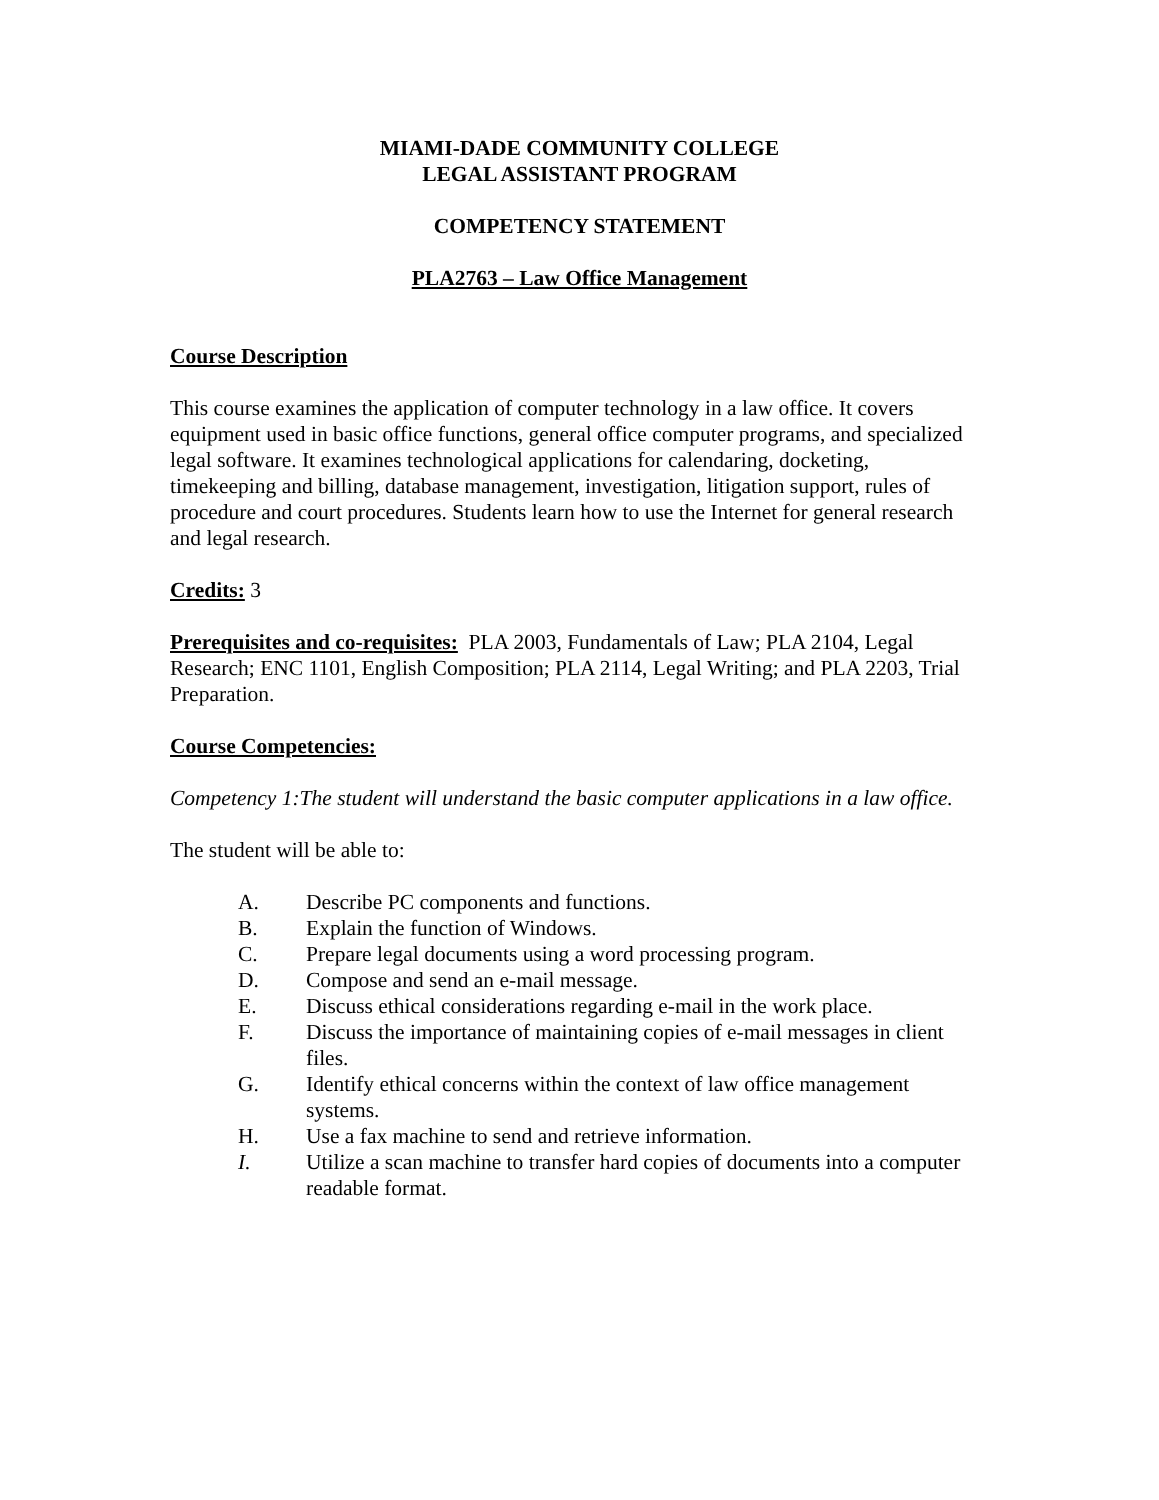MIAMI-DADE COMMUNITY COLLEGE
LEGAL ASSISTANT PROGRAM
COMPETENCY STATEMENT
PLA2763 – Law Office Management
Course Description
This course examines the application of computer technology in a law office. It covers equipment used in basic office functions, general office computer programs, and specialized legal software. It examines technological applications for calendaring, docketing, timekeeping and billing, database management, investigation, litigation support, rules of procedure and court procedures. Students learn how to use the Internet for general research and legal research.
Credits: 3
Prerequisites and co-requisites: PLA 2003, Fundamentals of Law; PLA 2104, Legal Research; ENC 1101, English Composition; PLA 2114, Legal Writing; and PLA 2203, Trial Preparation.
Course Competencies:
Competency 1:The student will understand the basic computer applications in a law office.
The student will be able to:
A. Describe PC components and functions.
B. Explain the function of Windows.
C. Prepare legal documents using a word processing program.
D. Compose and send an e-mail message.
E. Discuss ethical considerations regarding e-mail in the work place.
F. Discuss the importance of maintaining copies of e-mail messages in client files.
G. Identify ethical concerns within the context of law office management systems.
H. Use a fax machine to send and retrieve information.
I. Utilize a scan machine to transfer hard copies of documents into a computer readable format.